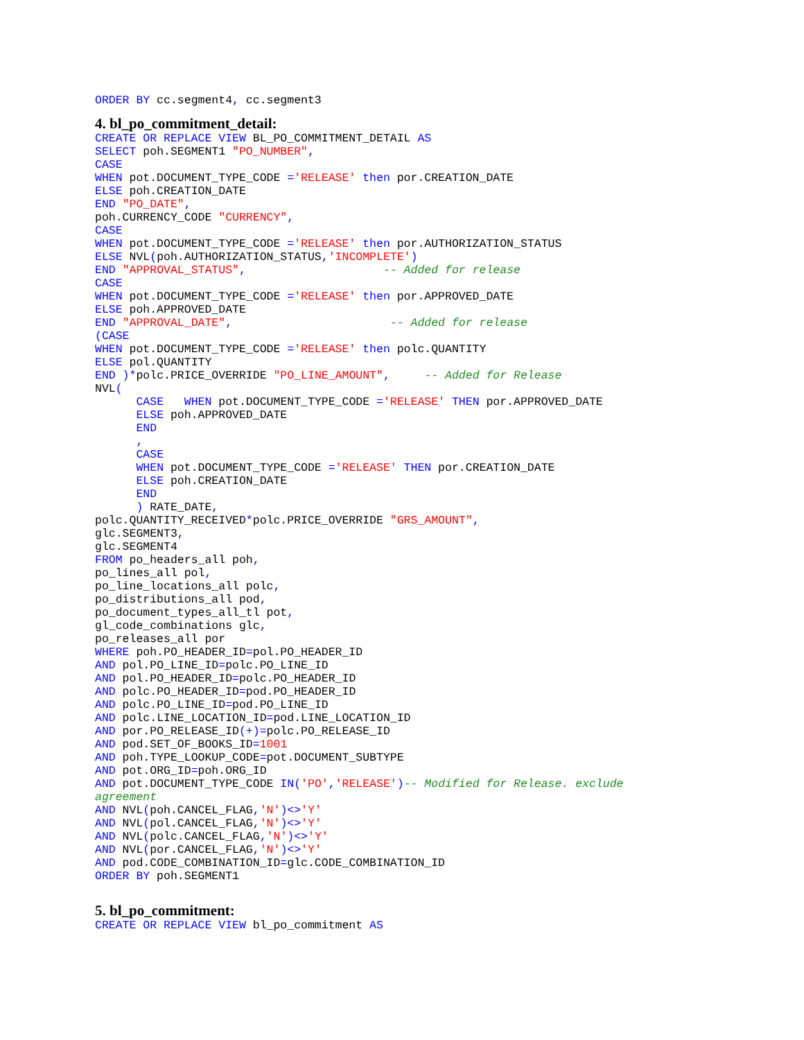ORDER BY cc.segment4, cc.segment3
4. bl_po_commitment_detail:
CREATE OR REPLACE VIEW BL_PO_COMMITMENT_DETAIL AS
SELECT poh.SEGMENT1 "PO_NUMBER",
CASE
WHEN pot.DOCUMENT_TYPE_CODE ='RELEASE' then por.CREATION_DATE
ELSE poh.CREATION_DATE
END "PO_DATE",
poh.CURRENCY_CODE "CURRENCY",
CASE
WHEN pot.DOCUMENT_TYPE_CODE ='RELEASE' then por.AUTHORIZATION_STATUS
ELSE NVL(poh.AUTHORIZATION_STATUS,'INCOMPLETE')
END "APPROVAL_STATUS",                    -- Added for release
CASE
WHEN pot.DOCUMENT_TYPE_CODE ='RELEASE' then por.APPROVED_DATE
ELSE poh.APPROVED_DATE
END "APPROVAL_DATE",                       -- Added for release
(CASE
WHEN pot.DOCUMENT_TYPE_CODE ='RELEASE' then polc.QUANTITY
ELSE pol.QUANTITY
END )*polc.PRICE_OVERRIDE "PO_LINE_AMOUNT",     -- Added for Release
NVL(
      CASE   WHEN pot.DOCUMENT_TYPE_CODE ='RELEASE' THEN por.APPROVED_DATE
      ELSE poh.APPROVED_DATE
      END
      ,
      CASE
      WHEN pot.DOCUMENT_TYPE_CODE ='RELEASE' THEN por.CREATION_DATE
      ELSE poh.CREATION_DATE
      END
      ) RATE_DATE,
polc.QUANTITY_RECEIVED*polc.PRICE_OVERRIDE "GRS_AMOUNT",
glc.SEGMENT3,
glc.SEGMENT4
FROM po_headers_all poh,
po_lines_all pol,
po_line_locations_all polc,
po_distributions_all pod,
po_document_types_all_tl pot,
gl_code_combinations glc,
po_releases_all por
WHERE poh.PO_HEADER_ID=pol.PO_HEADER_ID
AND pol.PO_LINE_ID=polc.PO_LINE_ID
AND pol.PO_HEADER_ID=polc.PO_HEADER_ID
AND polc.PO_HEADER_ID=pod.PO_HEADER_ID
AND polc.PO_LINE_ID=pod.PO_LINE_ID
AND polc.LINE_LOCATION_ID=pod.LINE_LOCATION_ID
AND por.PO_RELEASE_ID(+)=polc.PO_RELEASE_ID
AND pod.SET_OF_BOOKS_ID=1001
AND poh.TYPE_LOOKUP_CODE=pot.DOCUMENT_SUBTYPE
AND pot.ORG_ID=poh.ORG_ID
AND pot.DOCUMENT_TYPE_CODE IN('PO','RELEASE')-- Modified for Release. exclude
agreement
AND NVL(poh.CANCEL_FLAG,'N')<>'Y'
AND NVL(pol.CANCEL_FLAG,'N')<>'Y'
AND NVL(polc.CANCEL_FLAG,'N')<>'Y'
AND NVL(por.CANCEL_FLAG,'N')<>'Y'
AND pod.CODE_COMBINATION_ID=glc.CODE_COMBINATION_ID
ORDER BY poh.SEGMENT1
5. bl_po_commitment:
CREATE OR REPLACE VIEW bl_po_commitment AS